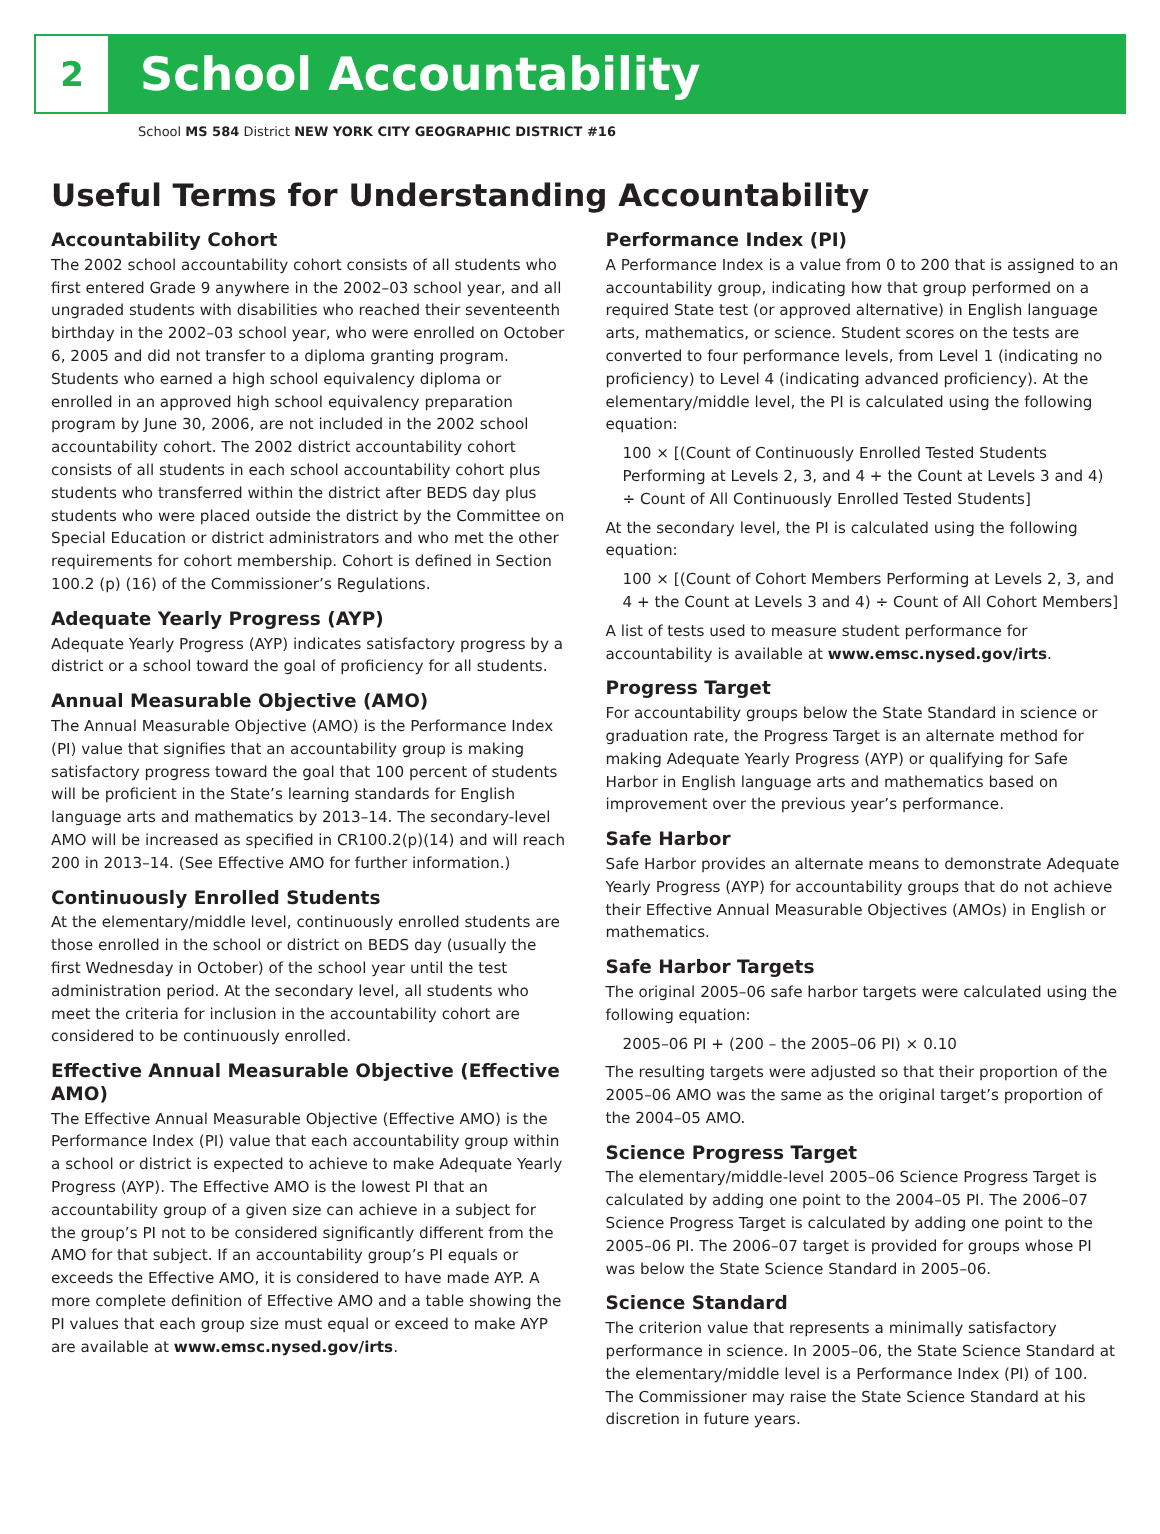2
School Accountability
School MS 584 District NEW YORK CITY GEOGRAPHIC DISTRICT #16
Useful Terms for Understanding Accountability
Accountability Cohort
The 2002 school accountability cohort consists of all students who first entered Grade 9 anywhere in the 2002–03 school year, and all ungraded students with disabilities who reached their seventeenth birthday in the 2002–03 school year, who were enrolled on October 6, 2005 and did not transfer to a diploma granting program. Students who earned a high school equivalency diploma or enrolled in an approved high school equivalency preparation program by June 30, 2006, are not included in the 2002 school accountability cohort. The 2002 district accountability cohort consists of all students in each school accountability cohort plus students who transferred within the district after BEDS day plus students who were placed outside the district by the Committee on Special Education or district administrators and who met the other requirements for cohort membership. Cohort is defined in Section 100.2 (p) (16) of the Commissioner’s Regulations.
Adequate Yearly Progress (AYP)
Adequate Yearly Progress (AYP) indicates satisfactory progress by a district or a school toward the goal of proficiency for all students.
Annual Measurable Objective (AMO)
The Annual Measurable Objective (AMO) is the Performance Index (PI) value that signifies that an accountability group is making satisfactory progress toward the goal that 100 percent of students will be proficient in the State’s learning standards for English language arts and mathematics by 2013–14. The secondary-level AMO will be increased as specified in CR100.2(p)(14) and will reach 200 in 2013–14. (See Effective AMO for further information.)
Continuously Enrolled Students
At the elementary/middle level, continuously enrolled students are those enrolled in the school or district on BEDS day (usually the first Wednesday in October) of the school year until the test administration period. At the secondary level, all students who meet the criteria for inclusion in the accountability cohort are considered to be continuously enrolled.
Effective Annual Measurable Objective (Effective AMO)
The Effective Annual Measurable Objective (Effective AMO) is the Performance Index (PI) value that each accountability group within a school or district is expected to achieve to make Adequate Yearly Progress (AYP). The Effective AMO is the lowest PI that an accountability group of a given size can achieve in a subject for the group’s PI not to be considered significantly different from the AMO for that subject. If an accountability group’s PI equals or exceeds the Effective AMO, it is considered to have made AYP. A more complete definition of Effective AMO and a table showing the PI values that each group size must equal or exceed to make AYP are available at www.emsc.nysed.gov/irts.
Performance Index (PI)
A Performance Index is a value from 0 to 200 that is assigned to an accountability group, indicating how that group performed on a required State test (or approved alternative) in English language arts, mathematics, or science. Student scores on the tests are converted to four performance levels, from Level 1 (indicating no proficiency) to Level 4 (indicating advanced proficiency). At the elementary/middle level, the PI is calculated using the following equation:
100 × [(Count of Continuously Enrolled Tested Students Performing at Levels 2, 3, and 4 + the Count at Levels 3 and 4) ÷ Count of All Continuously Enrolled Tested Students]
At the secondary level, the PI is calculated using the following equation:
100 × [(Count of Cohort Members Performing at Levels 2, 3, and 4 + the Count at Levels 3 and 4) ÷ Count of All Cohort Members]
A list of tests used to measure student performance for accountability is available at www.emsc.nysed.gov/irts.
Progress Target
For accountability groups below the State Standard in science or graduation rate, the Progress Target is an alternate method for making Adequate Yearly Progress (AYP) or qualifying for Safe Harbor in English language arts and mathematics based on improvement over the previous year’s performance.
Safe Harbor
Safe Harbor provides an alternate means to demonstrate Adequate Yearly Progress (AYP) for accountability groups that do not achieve their Effective Annual Measurable Objectives (AMOs) in English or mathematics.
Safe Harbor Targets
The original 2005–06 safe harbor targets were calculated using the following equation:
2005–06 PI + (200 – the 2005–06 PI) × 0.10
The resulting targets were adjusted so that their proportion of the 2005–06 AMO was the same as the original target’s proportion of the 2004–05 AMO.
Science Progress Target
The elementary/middle-level 2005–06 Science Progress Target is calculated by adding one point to the 2004–05 PI. The 2006–07 Science Progress Target is calculated by adding one point to the 2005–06 PI. The 2006–07 target is provided for groups whose PI was below the State Science Standard in 2005–06.
Science Standard
The criterion value that represents a minimally satisfactory performance in science. In 2005–06, the State Science Standard at the elementary/middle level is a Performance Index (PI) of 100. The Commissioner may raise the State Science Standard at his discretion in future years.